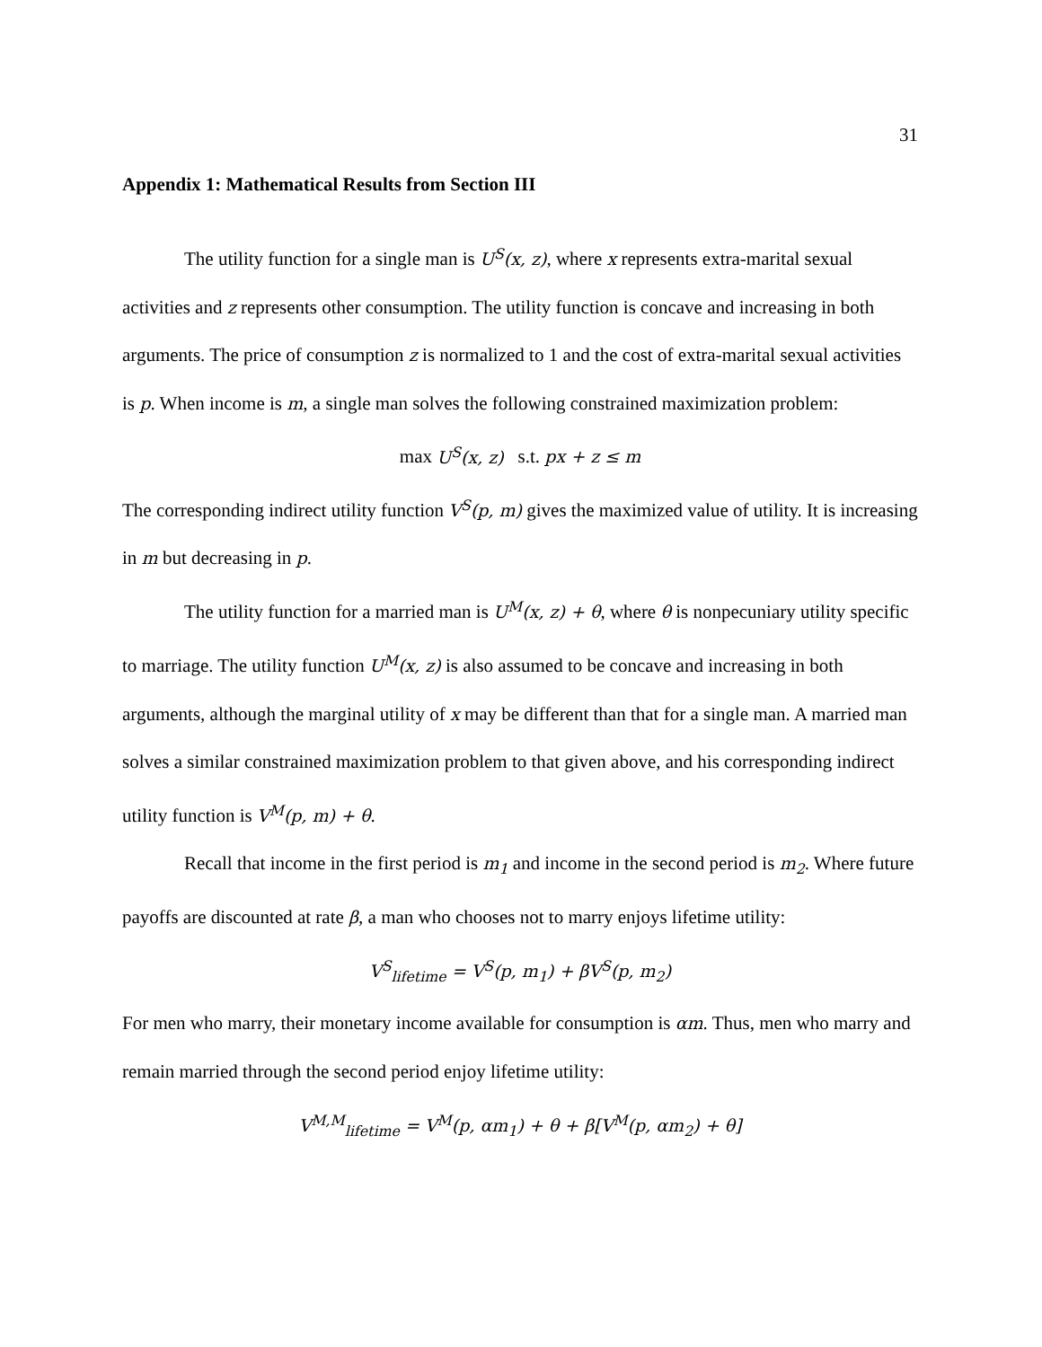31
Appendix 1: Mathematical Results from Section III
The utility function for a single man is U<sup>S</sup>(x, z), where x represents extra-marital sexual activities and z represents other consumption. The utility function is concave and increasing in both arguments. The price of consumption z is normalized to 1 and the cost of extra-marital sexual activities is p. When income is m, a single man solves the following constrained maximization problem:
max U<sup>S</sup>(x, z) s.t. px + z ≤ m
The corresponding indirect utility function V<sup>S</sup>(p, m) gives the maximized value of utility. It is increasing in m but decreasing in p.
The utility function for a married man is U<sup>M</sup>(x, z) + θ, where θ is nonpecuniary utility specific to marriage. The utility function U<sup>M</sup>(x, z) is also assumed to be concave and increasing in both arguments, although the marginal utility of x may be different than that for a single man. A married man solves a similar constrained maximization problem to that given above, and his corresponding indirect utility function is V<sup>M</sup>(p, m) + θ.
Recall that income in the first period is m<sub>1</sub> and income in the second period is m<sub>2</sub>. Where future payoffs are discounted at rate β, a man who chooses not to marry enjoys lifetime utility:
V<sup>S</sup><sub>lifetime</sub> = V<sup>S</sup>(p, m<sub>1</sub>) + βV<sup>S</sup>(p, m<sub>2</sub>)
For men who marry, their monetary income available for consumption is αm. Thus, men who marry and remain married through the second period enjoy lifetime utility:
V<sup>M,M</sup><sub>lifetime</sub> = V<sup>M</sup>(p, αm<sub>1</sub>) + θ + β[V<sup>M</sup>(p, αm<sub>2</sub>) + θ]